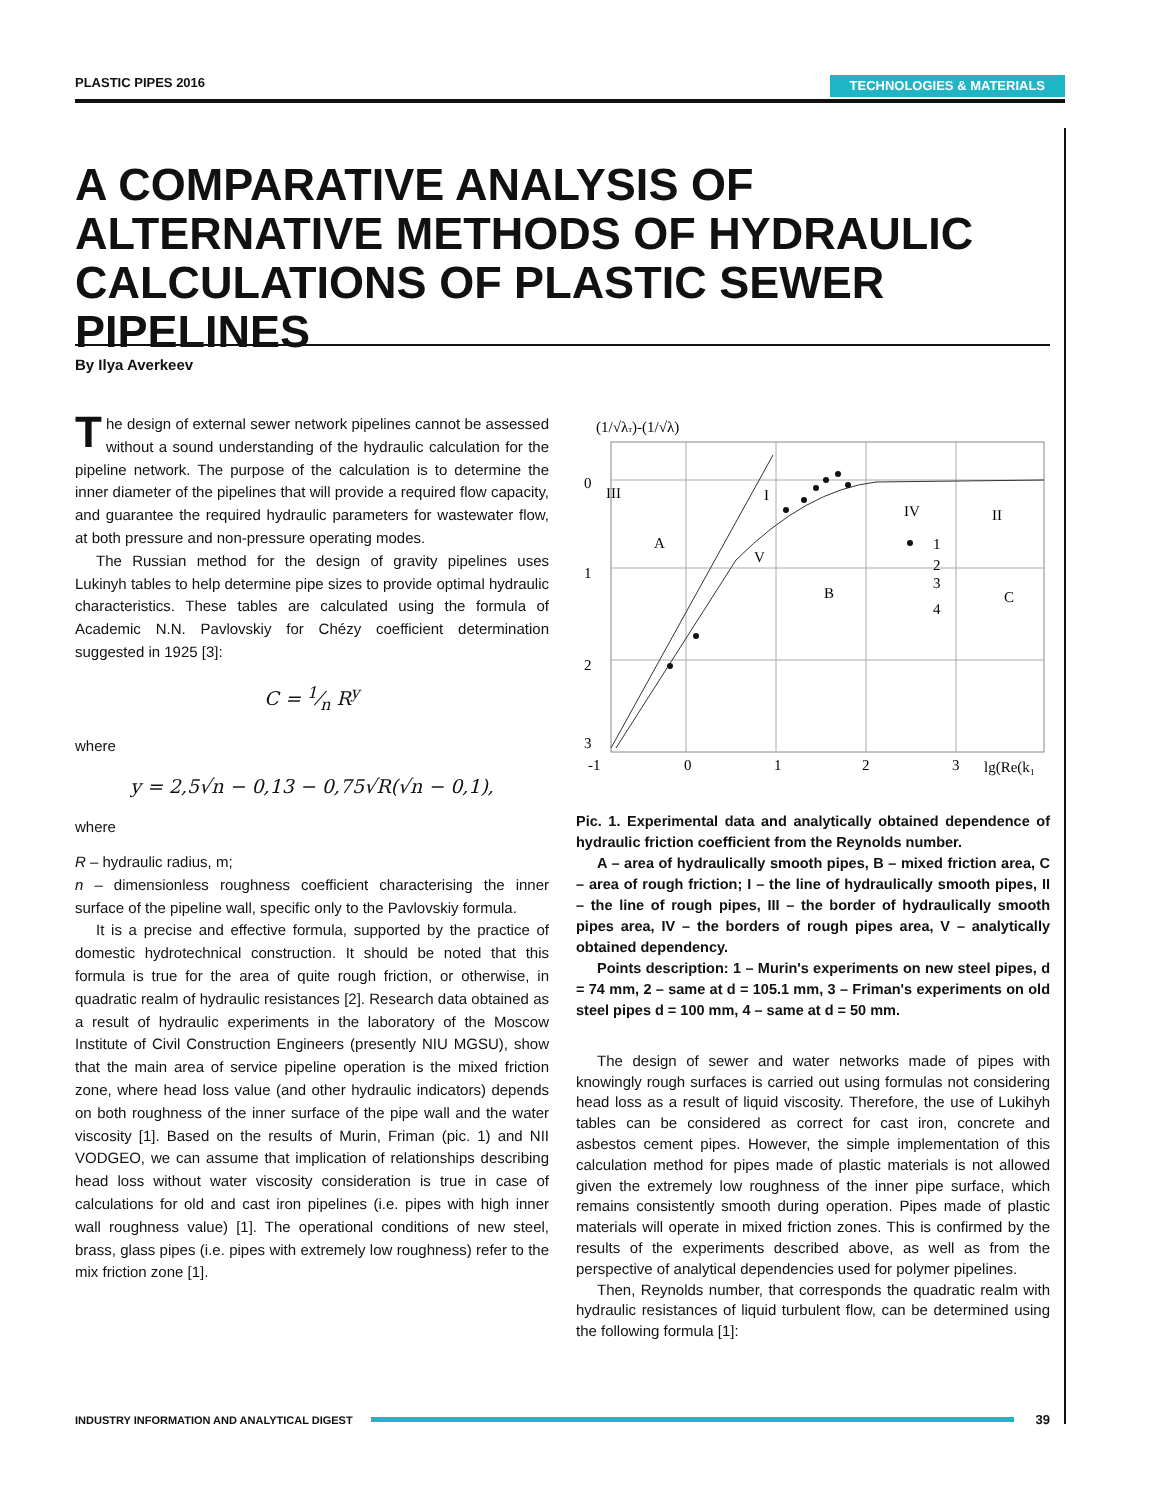PLASTIC PIPES 2016 TECHNOLOGIES & MATERIALS
A COMPARATIVE ANALYSIS OF ALTERNATIVE METHODS OF HYDRAULIC CALCULATIONS OF PLASTIC SEWER PIPELINES
By Ilya Averkeev
The design of external sewer network pipelines cannot be assessed without a sound understanding of the hydraulic calculation for the pipeline network. The purpose of the calculation is to determine the inner diameter of the pipelines that will provide a required flow capacity, and guarantee the required hydraulic parameters for wastewater flow, at both pressure and non-pressure operating modes.
The Russian method for the design of gravity pipelines uses Lukinyh tables to help determine pipe sizes to provide optimal hydraulic characteristics. These tables are calculated using the formula of Academic N.N. Pavlovskiy for Chézy coefficient determination suggested in 1925 [3]:
C = 1⁄n R<sup>y</sup>
where
y = 2,5√n − 0,13 − 0,75√R(√n − 0,1),
where
R – hydraulic radius, m;
n – dimensionless roughness coefficient characterising the inner surface of the pipeline wall, specific only to the Pavlovskiy formula.
It is a precise and effective formula, supported by the practice of domestic hydrotechnical construction. It should be noted that this formula is true for the area of quite rough friction, or otherwise, in quadratic realm of hydraulic resistances [2]. Research data obtained as a result of hydraulic experiments in the laboratory of the Moscow Institute of Civil Construction Engineers (presently NIU MGSU), show that the main area of service pipeline operation is the mixed friction zone, where head loss value (and other hydraulic indicators) depends on both roughness of the inner surface of the pipe wall and the water viscosity [1]. Based on the results of Murin, Friman (pic. 1) and NII VODGEO, we can assume that implication of relationships describing head loss without water viscosity consideration is true in case of calculations for old and cast iron pipelines (i.e. pipes with high inner wall roughness value) [1]. The operational conditions of new steel, brass, glass pipes (i.e. pipes with extremely low roughness) refer to the mix friction zone [1].
(1/√λт)-(1/√λ)
0
1
2
3
-1
0
1
2
3
lg(Re(k₁
III
A
V
I
B
IV
II
C
1
2
3
4
Pic. 1. Experimental data and analytically obtained dependence of hydraulic friction coefficient from the Reynolds number.
A – area of hydraulically smooth pipes, B – mixed friction area, C – area of rough friction; I – the line of hydraulically smooth pipes, II – the line of rough pipes, III – the border of hydraulically smooth pipes area, IV – the borders of rough pipes area, V – analytically obtained dependency.
Points description: 1 – Murin's experiments on new steel pipes, d = 74 mm, 2 – same at d = 105.1 mm, 3 – Friman's experiments on old steel pipes d = 100 mm, 4 – same at d = 50 mm.
The design of sewer and water networks made of pipes with knowingly rough surfaces is carried out using formulas not considering head loss as a result of liquid viscosity. Therefore, the use of Lukihyh tables can be considered as correct for cast iron, concrete and asbestos cement pipes. However, the simple implementation of this calculation method for pipes made of plastic materials is not allowed given the extremely low roughness of the inner pipe surface, which remains consistently smooth during operation. Pipes made of plastic materials will operate in mixed friction zones. This is confirmed by the results of the experiments described above, as well as from the perspective of analytical dependencies used for polymer pipelines.
Then, Reynolds number, that corresponds the quadratic realm with hydraulic resistances of liquid turbulent flow, can be determined using the following formula [1]:
INDUSTRY INFORMATION AND ANALYTICAL DIGEST 39